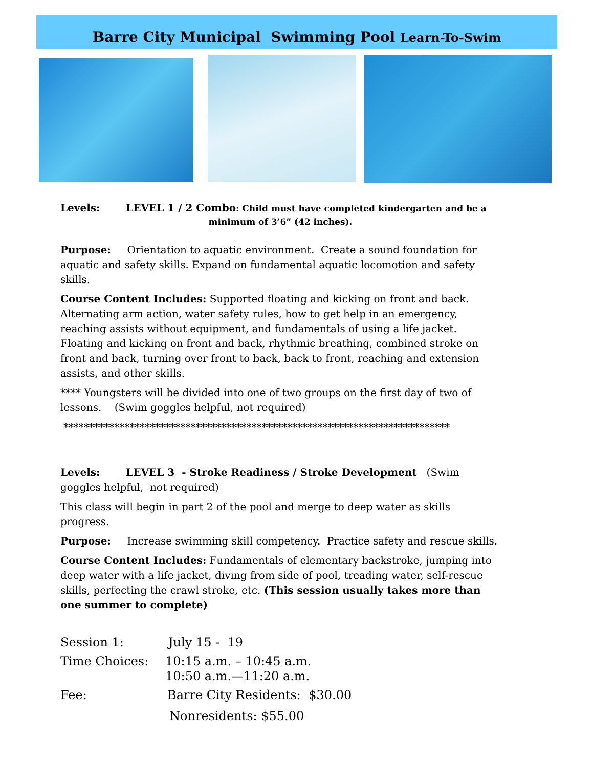Barre City Municipal Swimming Pool Learn-To-Swim
Levels: LEVEL 1 / 2 Combo: Child must have completed kindergarten and be a
minimum of 3’6” (42 inches).
Purpose: Orientation to aquatic environment. Create a sound foundation for aquatic and safety skills. Expand on fundamental aquatic locomotion and safety skills.
Course Content Includes: Supported floating and kicking on front and back. Alternating arm action, water safety rules, how to get help in an emergency, reaching assists without equipment, and fundamentals of using a life jacket. Floating and kicking on front and back, rhythmic breathing, combined stroke on front and back, turning over front to back, back to front, reaching and extension assists, and other skills.
**** Youngsters will be divided into one of two groups on the first day of two of lessons. (Swim goggles helpful, not required)
****************************************************************************
Levels: LEVEL 3 - Stroke Readiness / Stroke Development (Swim goggles helpful, not required)
This class will begin in part 2 of the pool and merge to deep water as skills progress.
Purpose: Increase swimming skill competency. Practice safety and rescue skills.
Course Content Includes: Fundamentals of elementary backstroke, jumping into deep water with a life jacket, diving from side of pool, treading water, self-rescue skills, perfecting the crawl stroke, etc. (This session usually takes more than one summer to complete)
| Session 1: | July 15 - 19 |
| Time Choices: | 10:15 a.m. – 10:45 a.m. 10:50 a.m.—11:20 a.m. |
| Fee: | Barre City Residents: $30.00 Nonresidents: $55.00 |